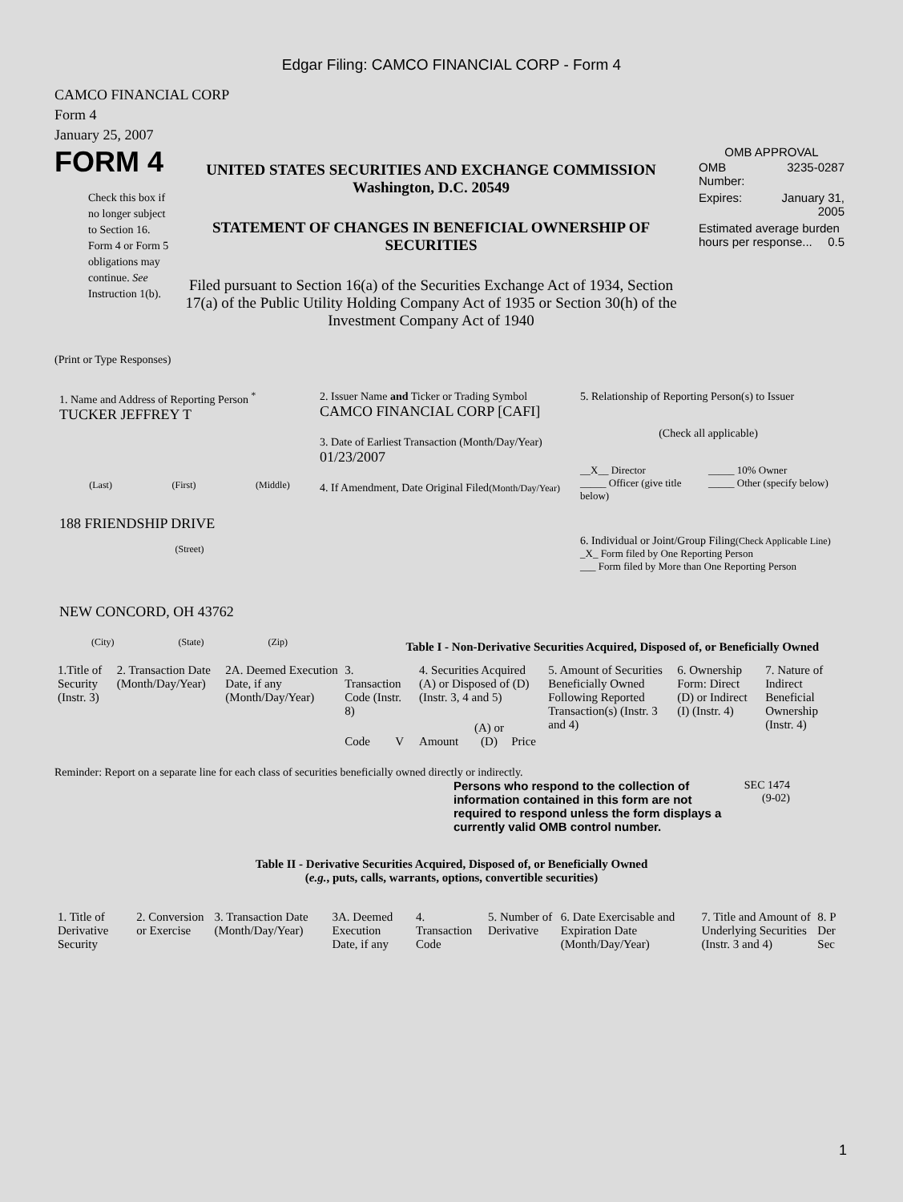Edgar Filing: CAMCO FINANCIAL CORP - Form 4
CAMCO FINANCIAL CORP
Form 4
January 25, 2007
FORM 4
Check this box if no longer subject to Section 16. Form 4 or Form 5 obligations may continue. See Instruction 1(b).
UNITED STATES SECURITIES AND EXCHANGE COMMISSION
Washington, D.C. 20549
STATEMENT OF CHANGES IN BENEFICIAL OWNERSHIP OF SECURITIES
Filed pursuant to Section 16(a) of the Securities Exchange Act of 1934, Section 17(a) of the Public Utility Holding Company Act of 1935 or Section 30(h) of the Investment Company Act of 1940
OMB APPROVAL
| OMB Number: | 3235-0287 |
| Expires: | January 31, 2005 |
| Estimated average burden hours per response... 0.5 | |
(Print or Type Responses)
1. Name and Address of Reporting Person <sup>*</sup>
TUCKER JEFFREY T
(Last) (First) (Middle)
188 FRIENDSHIP DRIVE
(Street)
NEW CONCORD, OH 43762
(City) (State) (Zip)
2. Issuer Name and Ticker or Trading Symbol
CAMCO FINANCIAL CORP [CAFI]
3. Date of Earliest Transaction (Month/Day/Year)
01/23/2007
4. If Amendment, Date Original Filed(Month/Day/Year)
5. Relationship of Reporting Person(s) to Issuer
(Check all applicable)
__X__ Director
_____ Officer (give title below)
_____ 10% Owner
_____ Other (specify below)
6. Individual or Joint/Group Filing(Check Applicable Line)
_X_ Form filed by One Reporting Person
___ Form filed by More than One Reporting Person
Table I - Non-Derivative Securities Acquired, Disposed of, or Beneficially Owned
| 1.Title of Security (Instr. 3) | 2. Transaction Date (Month/Day/Year) | 2A. Deemed Execution Date, if any (Month/Day/Year) | 3. Transaction Code (Instr. 8) | | 4. Securities Acquired (A) or Disposed of (D) (Instr. 3, 4 and 5) | | | 5. Amount of Securities Beneficially Owned Following Reported Transaction(s) (Instr. 3 and 4) | 6. Ownership Form: Direct (D) or Indirect (I) (Instr. 4) | 7. Nature of Indirect Beneficial Ownership (Instr. 4) |
| --- | --- | --- | --- | --- | --- | --- | --- | --- | --- | --- |
| | | | Code | V | Amount | (A) or (D) | Price | | | |
Reminder: Report on a separate line for each class of securities beneficially owned directly or indirectly.
Persons who respond to the collection of information contained in this form are not required to respond unless the form displays a currently valid OMB control number.
SEC 1474 (9-02)
Table II - Derivative Securities Acquired, Disposed of, or Beneficially Owned
(e.g., puts, calls, warrants, options, convertible securities)
| 1. Title of Derivative Security | 2. Conversion or Exercise | 3. Transaction Date (Month/Day/Year) | 3A. Deemed Execution Date, if any | 4. Transaction Code | 5. Number of Derivative | 6. Date Exercisable and Expiration Date (Month/Day/Year) | 7. Title and Amount of Underlying Securities (Instr. 3 and 4) | 8. P Der Sec |
| --- | --- | --- | --- | --- | --- | --- | --- | --- |
1